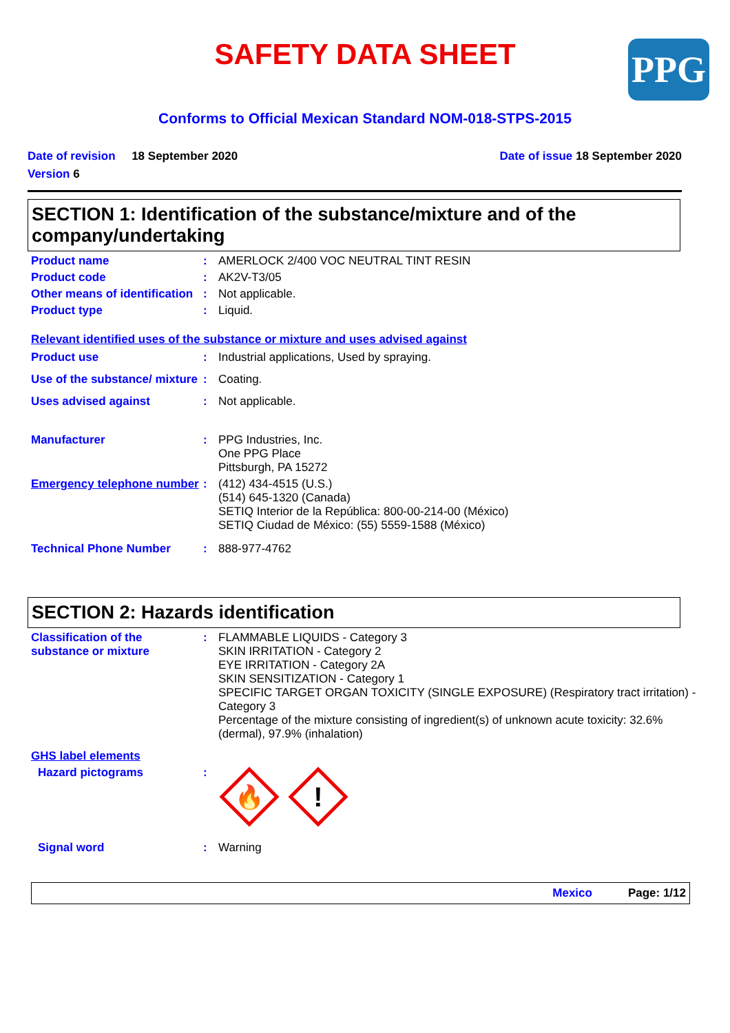SAFETY DATA SHEET
PPG
Conforms to Official Mexican Standard NOM-018-STPS-2015
Date of revision 18 September 2020
Version 6
Date of issue 18 September 2020
SECTION 1: Identification of the substance/mixture and of the company/undertaking
Product name : AMERLOCK 2/400 VOC NEUTRAL TINT RESIN
Product code : AK2V-T3/05
Other means of identification
: Not applicable.
Product type : Liquid.
Relevant identified uses of the substance or mixture and uses advised against
Product use : Industrial applications, Used by spraying.
Use of the substance/ mixture
: Coating.
Uses advised against : Not applicable.
Manufacturer : PPG Industries, Inc.
One PPG Place
Pittsburgh, PA 15272
Emergency telephone number
: (412) 434-4515 (U.S.)
(514) 645-1320 (Canada)
SETIQ Interior de la República: 800-00-214-00 (México)
SETIQ Ciudad de México: (55) 5559-1588 (México)
Technical Phone Number : 888-977-4762
SECTION 2: Hazards identification
Classification of the substance or mixture
: FLAMMABLE LIQUIDS - Category 3
SKIN IRRITATION - Category 2
EYE IRRITATION - Category 2A
SKIN SENSITIZATION - Category 1
SPECIFIC TARGET ORGAN TOXICITY (SINGLE EXPOSURE) (Respiratory tract irritation) - Category 3
Percentage of the mixture consisting of ingredient(s) of unknown acute toxicity: 32.6% (dermal), 97.9% (inhalation)
GHS label elements
Hazard pictograms :
🔥
!
Signal word : Warning
Mexico Page: 1/12